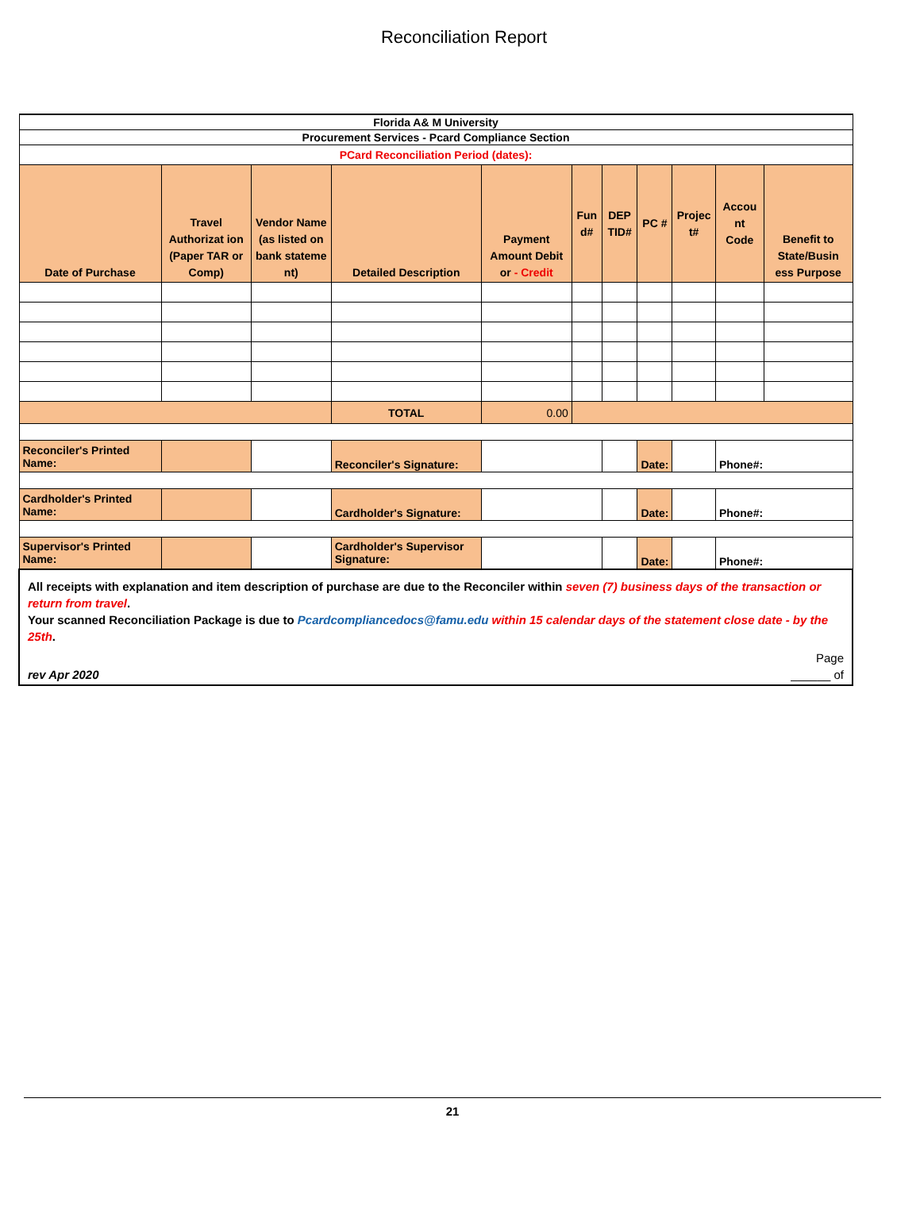Reconciliation Report
| Florida A& M University | | | | | | | | | | |
| Procurement Services - Pcard Compliance Section | | | | | | | | | | |
| PCard Reconciliation Period (dates): | | | | | | | | | | |
| Date of Purchase | Travel Authorizat ion (Paper TAR or Comp) | Vendor Name (as listed on bank stateme nt) | Detailed Description | Payment Amount Debit or - Credit | Fun d# | DEP TID# | PC # | Projec t# | Accou nt Code | Benefit to State/Busin ess Purpose |
| | | | TOTAL | 0.00 | | | | | | |
| Reconciler's Printed Name: | | | Reconciler's Signature: | | | | Date: | | Phone#: | |
| Cardholder's Printed Name: | | | Cardholder's Signature: | | | | Date: | | Phone#: | |
| Supervisor's Printed Name: | | | Cardholder's Supervisor Signature: | | | | Date: | | Phone#: | |
| All receipts with explanation and item description of purchase are due to the Reconciler within seven (7) business days of the transaction or return from travel . Your scanned Reconciliation Package is due to Pcardcompliancedocs@famu.edu within 15 calendar days of the statement close date - by the 25th . rev Apr 2020 Page ______ of | | | | | | | | | | |
21